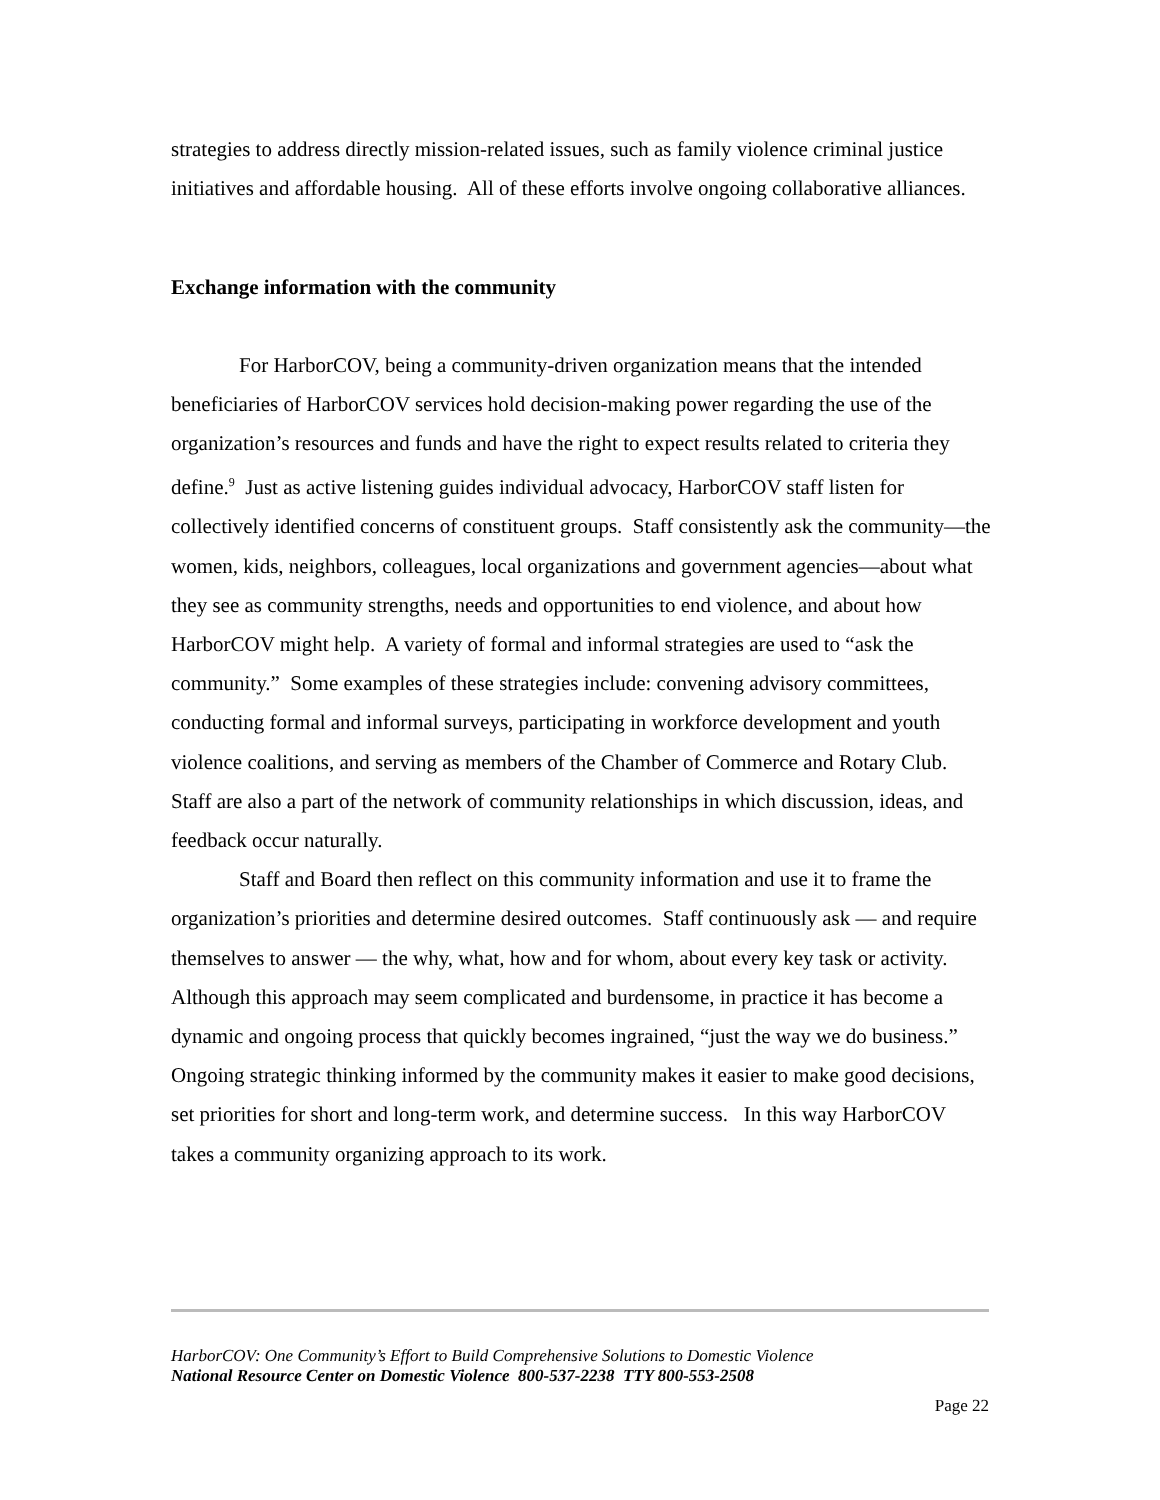strategies to address directly mission-related issues, such as family violence criminal justice initiatives and affordable housing. All of these efforts involve ongoing collaborative alliances.
Exchange information with the community
For HarborCOV, being a community-driven organization means that the intended beneficiaries of HarborCOV services hold decision-making power regarding the use of the organization’s resources and funds and have the right to expect results related to criteria they define.<sup>9</sup> Just as active listening guides individual advocacy, HarborCOV staff listen for collectively identified concerns of constituent groups. Staff consistently ask the community—the women, kids, neighbors, colleagues, local organizations and government agencies—about what they see as community strengths, needs and opportunities to end violence, and about how HarborCOV might help. A variety of formal and informal strategies are used to “ask the community.” Some examples of these strategies include: convening advisory committees, conducting formal and informal surveys, participating in workforce development and youth violence coalitions, and serving as members of the Chamber of Commerce and Rotary Club. Staff are also a part of the network of community relationships in which discussion, ideas, and feedback occur naturally.
Staff and Board then reflect on this community information and use it to frame the organization’s priorities and determine desired outcomes. Staff continuously ask — and require themselves to answer — the why, what, how and for whom, about every key task or activity. Although this approach may seem complicated and burdensome, in practice it has become a dynamic and ongoing process that quickly becomes ingrained, “just the way we do business.” Ongoing strategic thinking informed by the community makes it easier to make good decisions, set priorities for short and long-term work, and determine success. In this way HarborCOV takes a community organizing approach to its work.
HarborCOV: One Community’s Effort to Build Comprehensive Solutions to Domestic Violence
National Resource Center on Domestic Violence 800-537-2238 TTY 800-553-2508
Page 22